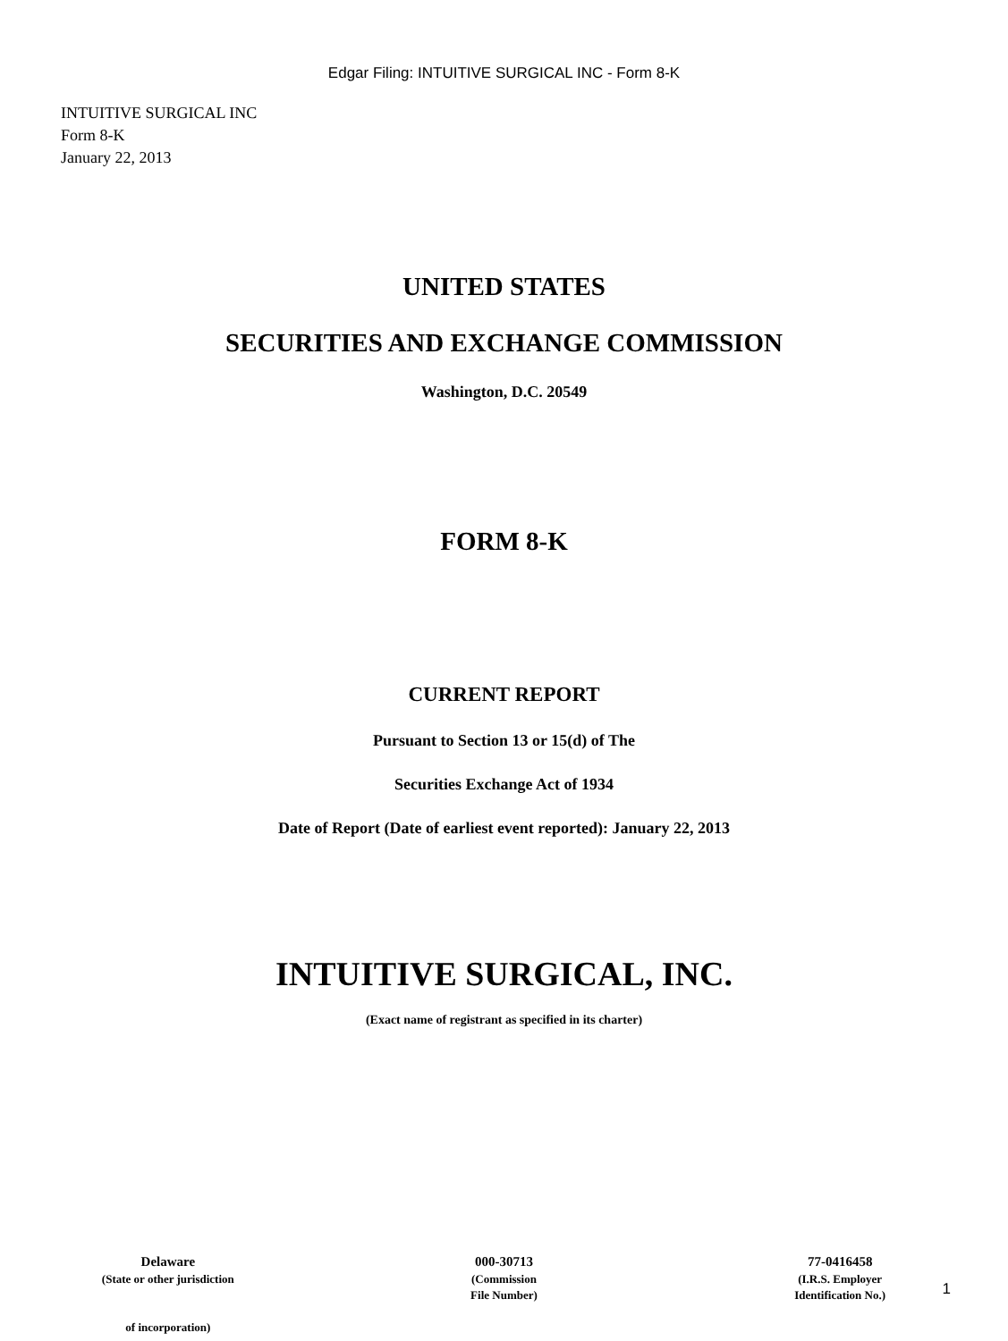Edgar Filing: INTUITIVE SURGICAL INC - Form 8-K
INTUITIVE SURGICAL INC
Form 8-K
January 22, 2013
UNITED STATES
SECURITIES AND EXCHANGE COMMISSION
Washington, D.C. 20549
FORM 8-K
CURRENT REPORT
Pursuant to Section 13 or 15(d) of The
Securities Exchange Act of 1934
Date of Report (Date of earliest event reported): January 22, 2013
INTUITIVE SURGICAL, INC.
(Exact name of registrant as specified in its charter)
| Delaware | 000-30713 | 77-0416458 |
| (State or other jurisdiction of incorporation) | (Commission File Number) | (I.R.S. Employer Identification No.) |
1